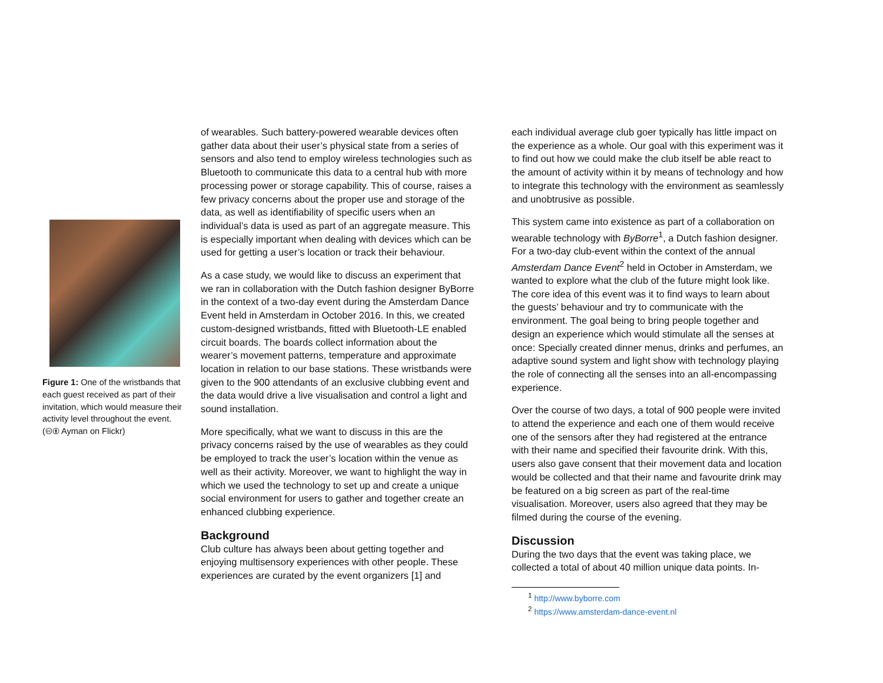Figure 1: One of the wristbands that each guest received as part of their invitation, which would measure their activity level throughout the event. (🅭🅯 Ayman on Flickr)
of wearables. Such battery-powered wearable devices often gather data about their user’s physical state from a series of sensors and also tend to employ wireless technologies such as Bluetooth to communicate this data to a central hub with more processing power or storage capability. This of course, raises a few privacy concerns about the proper use and storage of the data, as well as identifiability of specific users when an individual’s data is used as part of an aggregate measure. This is especially important when dealing with devices which can be used for getting a user’s location or track their behaviour.
As a case study, we would like to discuss an experiment that we ran in collaboration with the Dutch fashion designer ByBorre in the context of a two-day event during the Amsterdam Dance Event held in Amsterdam in October 2016. In this, we created custom-designed wristbands, fitted with Bluetooth-LE enabled circuit boards. The boards collect information about the wearer’s movement patterns, temperature and approximate location in relation to our base stations. These wristbands were given to the 900 attendants of an exclusive clubbing event and the data would drive a live visualisation and control a light and sound installation.
More specifically, what we want to discuss in this are the privacy concerns raised by the use of wearables as they could be employed to track the user’s location within the venue as well as their activity. Moreover, we want to highlight the way in which we used the technology to set up and create a unique social environment for users to gather and together create an enhanced clubbing experience.
Background
Club culture has always been about getting together and enjoying multisensory experiences with other people. These experiences are curated by the event organizers [1] and
each individual average club goer typically has little impact on the experience as a whole. Our goal with this experiment was it to find out how we could make the club itself be able react to the amount of activity within it by means of technology and how to integrate this technology with the environment as seamlessly and unobtrusive as possible.
This system came into existence as part of a collaboration on wearable technology with ByBorre<sup>1</sup>, a Dutch fashion designer. For a two-day club-event within the context of the annual Amsterdam Dance Event<sup>2</sup> held in October in Amsterdam, we wanted to explore what the club of the future might look like. The core idea of this event was it to find ways to learn about the guests’ behaviour and try to communicate with the environment. The goal being to bring people together and design an experience which would stimulate all the senses at once: Specially created dinner menus, drinks and perfumes, an adaptive sound system and light show with technology playing the role of connecting all the senses into an all-encompassing experience.
Over the course of two days, a total of 900 people were invited to attend the experience and each one of them would receive one of the sensors after they had registered at the entrance with their name and specified their favourite drink. With this, users also gave consent that their movement data and location would be collected and that their name and favourite drink may be featured on a big screen as part of the real-time visualisation. Moreover, users also agreed that they may be filmed during the course of the evening.
Discussion
During the two days that the event was taking place, we collected a total of about 40 million unique data points. In-
<sup>1</sup> http://www.byborre.com
<sup>2</sup> https://www.amsterdam-dance-event.nl